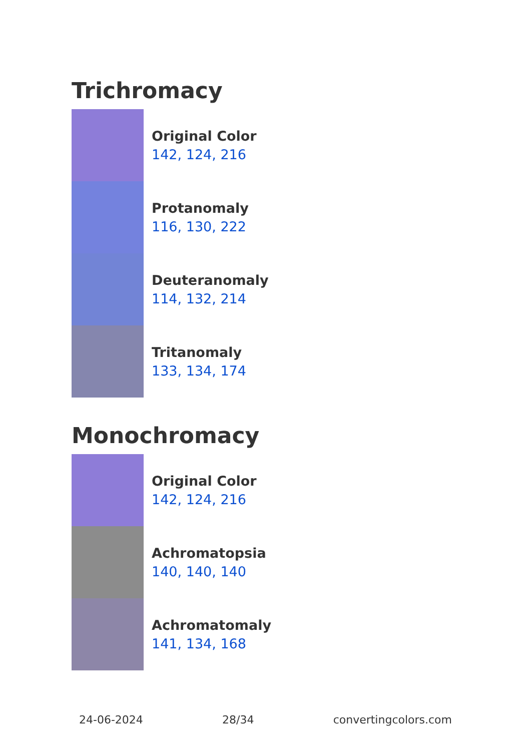Trichromacy
Original Color
142, 124, 216
Protanomaly
116, 130, 222
Deuteranomaly
114, 132, 214
Tritanomaly
133, 134, 174
Monochromacy
Original Color
142, 124, 216
Achromatopsia
140, 140, 140
Achromatomaly
141, 134, 168
24-06-2024 28/34 convertingcolors.com